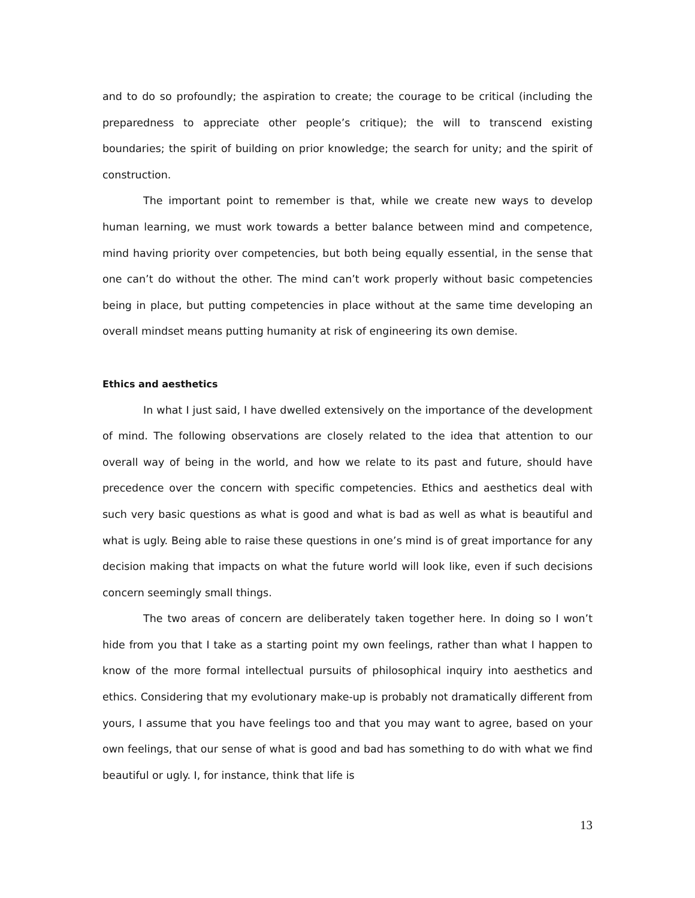and to do so profoundly; the aspiration to create; the courage to be critical (including the preparedness to appreciate other people’s critique); the will to transcend existing boundaries; the spirit of building on prior knowledge; the search for unity; and the spirit of construction.
The important point to remember is that, while we create new ways to develop human learning, we must work towards a better balance between mind and competence, mind having priority over competencies, but both being equally essential, in the sense that one can’t do without the other. The mind can’t work properly without basic competencies being in place, but putting competencies in place without at the same time developing an overall mindset means putting humanity at risk of engineering its own demise.
Ethics and aesthetics
In what I just said, I have dwelled extensively on the importance of the development of mind. The following observations are closely related to the idea that attention to our overall way of being in the world, and how we relate to its past and future, should have precedence over the concern with specific competencies. Ethics and aesthetics deal with such very basic questions as what is good and what is bad as well as what is beautiful and what is ugly. Being able to raise these questions in one’s mind is of great importance for any decision making that impacts on what the future world will look like, even if such decisions concern seemingly small things.
The two areas of concern are deliberately taken together here. In doing so I won’t hide from you that I take as a starting point my own feelings, rather than what I happen to know of the more formal intellectual pursuits of philosophical inquiry into aesthetics and ethics. Considering that my evolutionary make-up is probably not dramatically different from yours, I assume that you have feelings too and that you may want to agree, based on your own feelings, that our sense of what is good and bad has something to do with what we find beautiful or ugly. I, for instance, think that life is
13